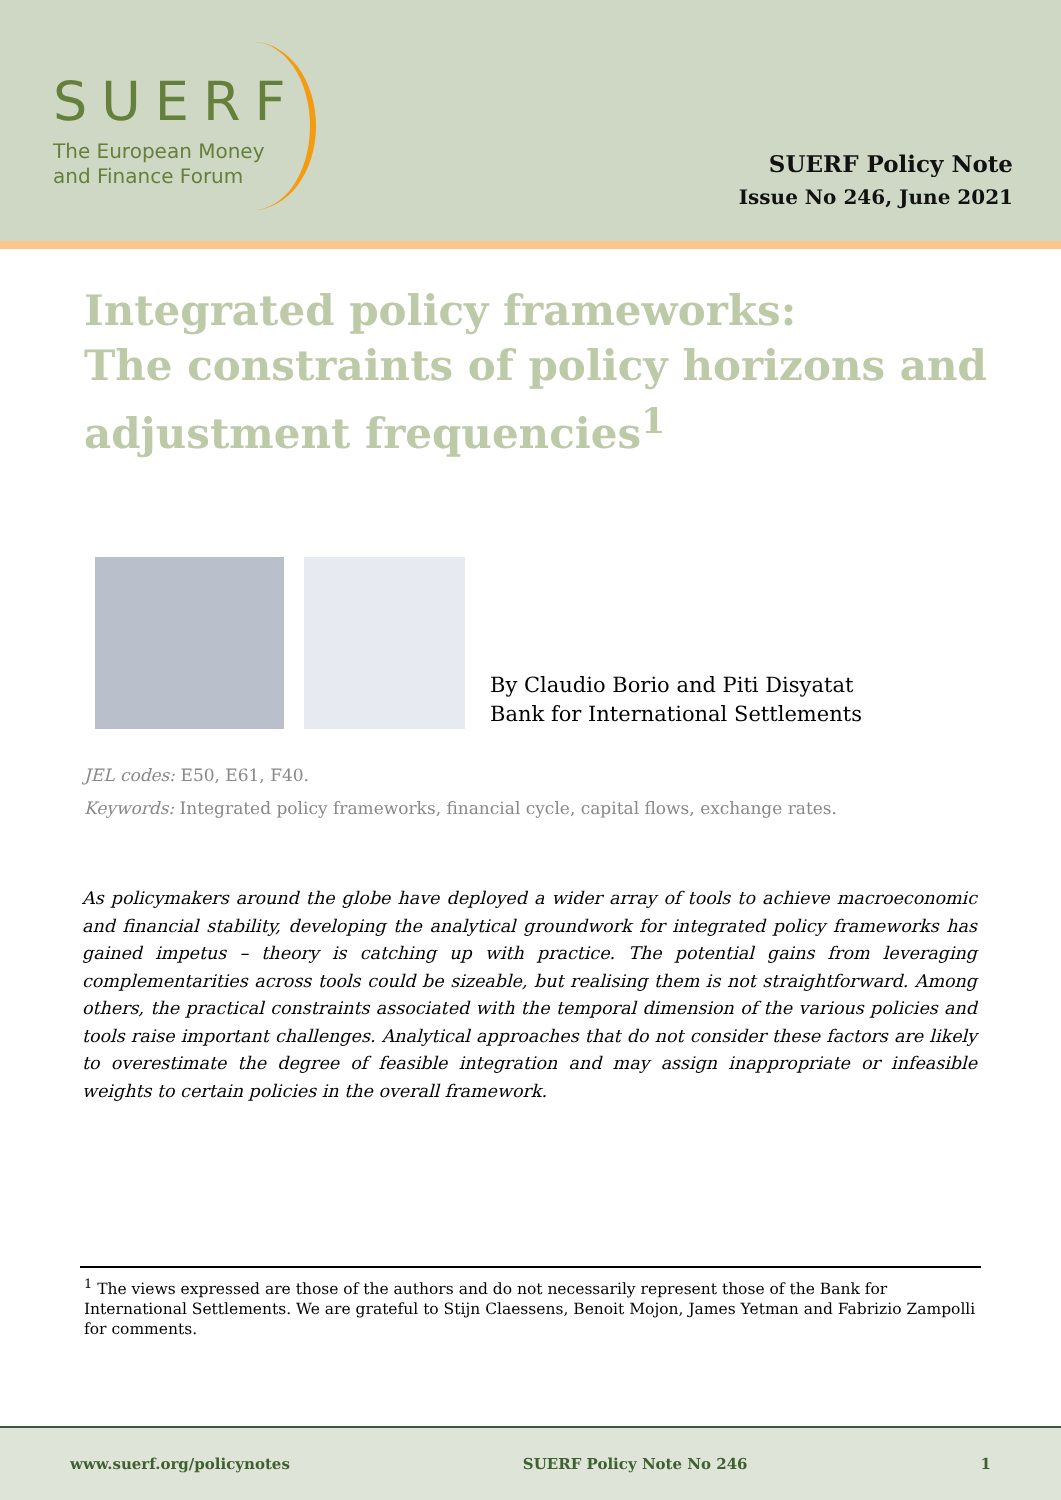SUERF
The European Money
and Finance Forum
SUERF Policy Note
Issue No 246, June 2021
Integrated policy frameworks:
The constraints of policy horizons and adjustment frequencies<sup>1</sup>
By Claudio Borio and Piti Disyatat
Bank for International Settlements
JEL codes: E50, E61, F40.
Keywords: Integrated policy frameworks, financial cycle, capital flows, exchange rates.
As policymakers around the globe have deployed a wider array of tools to achieve macroeconomic and financial stability, developing the analytical groundwork for integrated policy frameworks has gained impetus – theory is catching up with practice. The potential gains from leveraging complementarities across tools could be sizeable, but realising them is not straightforward. Among others, the practical constraints associated with the temporal dimension of the various policies and tools raise important challenges. Analytical approaches that do not consider these factors are likely to overestimate the degree of feasible integration and may assign inappropriate or infeasible weights to certain policies in the overall framework.
<sup>1</sup> The views expressed are those of the authors and do not necessarily represent those of the Bank for International Settlements. We are grateful to Stijn Claessens, Benoit Mojon, James Yetman and Fabrizio Zampolli for comments.
www.suerf.org/policynotes SUERF Policy Note No 246 1